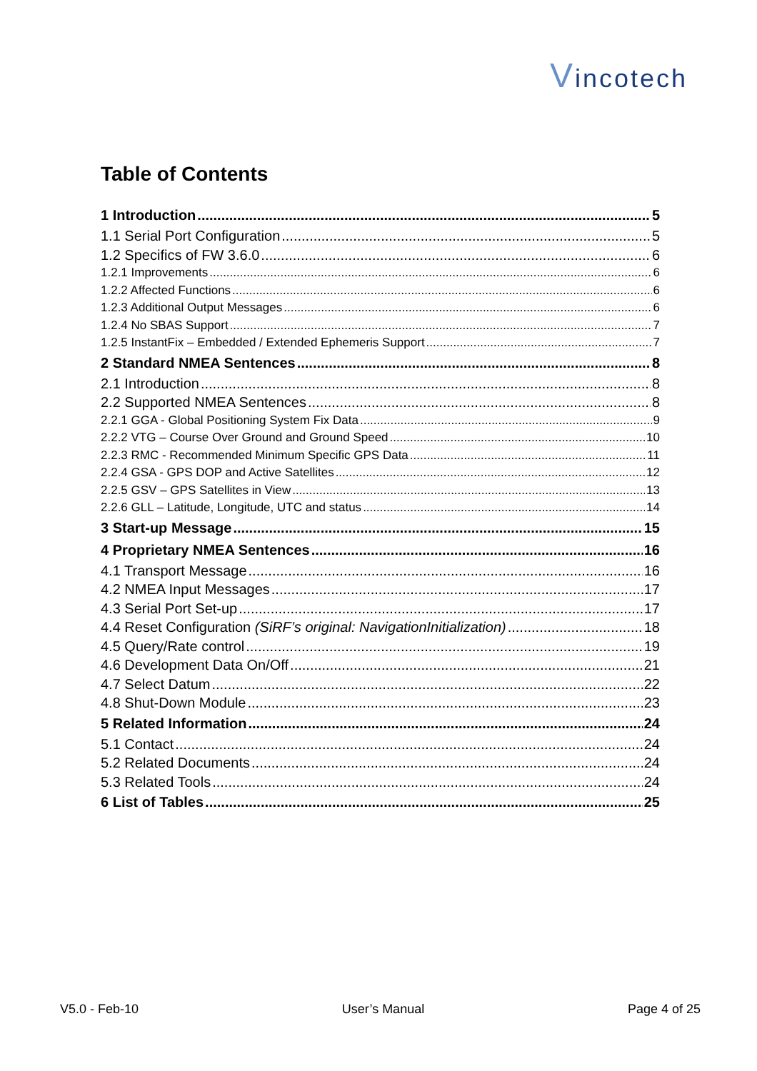Vincotech
Table of Contents
1 Introduction 5
1.1 Serial Port Configuration 5
1.2 Specifics of FW 3.6.0 6
1.2.1 Improvements 6
1.2.2 Affected Functions 6
1.2.3 Additional Output Messages 6
1.2.4 No SBAS Support 7
1.2.5 InstantFix – Embedded / Extended Ephemeris Support 7
2 Standard NMEA Sentences 8
2.1 Introduction 8
2.2 Supported NMEA Sentences 8
2.2.1 GGA - Global Positioning System Fix Data 9
2.2.2 VTG – Course Over Ground and Ground Speed 10
2.2.3 RMC - Recommended Minimum Specific GPS Data 11
2.2.4 GSA - GPS DOP and Active Satellites 12
2.2.5 GSV – GPS Satellites in View 13
2.2.6 GLL – Latitude, Longitude, UTC and status 14
3 Start-up Message 15
4 Proprietary NMEA Sentences 16
4.1 Transport Message 16
4.2 NMEA Input Messages 17
4.3 Serial Port Set-up 17
4.4 Reset Configuration (SiRF’s original: NavigationInitialization) 18
4.5 Query/Rate control 19
4.6 Development Data On/Off 21
4.7 Select Datum 22
4.8 Shut-Down Module 23
5 Related Information 24
5.1 Contact 24
5.2 Related Documents 24
5.3 Related Tools 24
6 List of Tables 25
V5.0 - Feb-10 User’s Manual Page 4 of 25